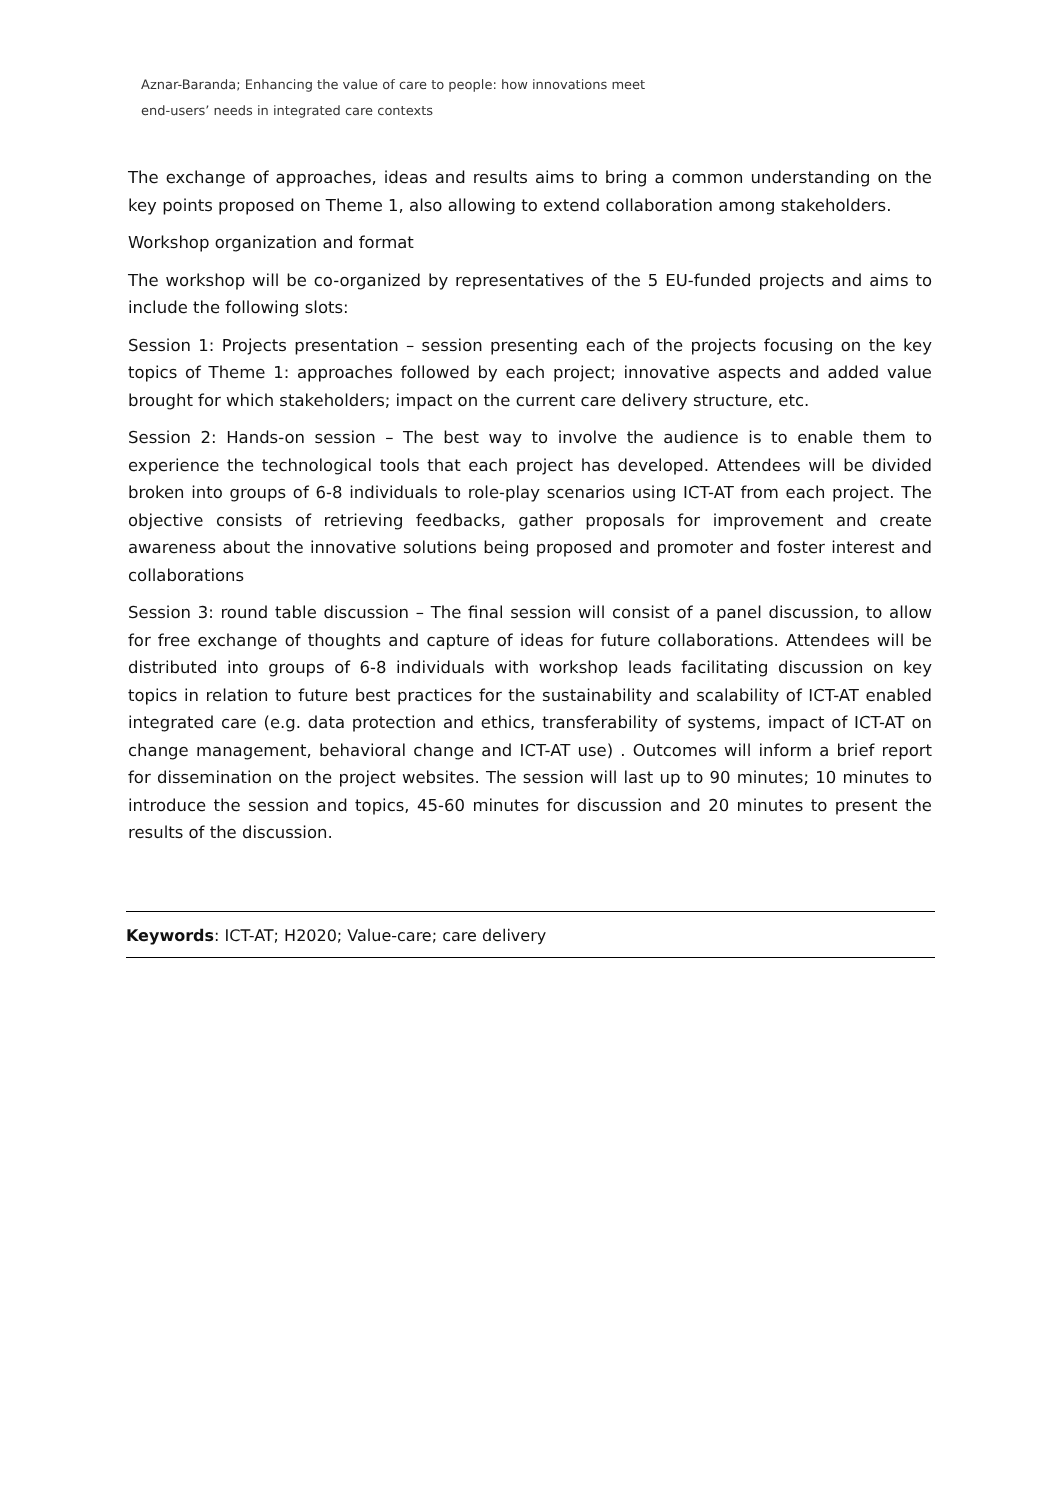Aznar-Baranda; Enhancing the value of care to people: how innovations meet
end-users’ needs in integrated care contexts
The exchange of approaches, ideas and results aims to bring a common understanding on the key points proposed on Theme 1, also allowing to extend collaboration among stakeholders.
Workshop organization and format
The workshop will be co-organized by representatives of the 5 EU-funded projects and aims to include the following slots:
Session 1: Projects presentation – session presenting each of the projects focusing on the key topics of Theme 1: approaches followed by each project; innovative aspects and added value brought for which stakeholders; impact on the current care delivery structure, etc.
Session 2: Hands-on session – The best way to involve the audience is to enable them to experience the technological tools that each project has developed. Attendees will be divided broken into groups of 6-8 individuals to role-play scenarios using ICT-AT from each project. The objective consists of retrieving feedbacks, gather proposals for improvement and create awareness about the innovative solutions being proposed and promoter and foster interest and collaborations
Session 3: round table discussion – The final session will consist of a panel discussion, to allow for free exchange of thoughts and capture of ideas for future collaborations. Attendees will be distributed into groups of 6-8 individuals with workshop leads facilitating discussion on key topics in relation to future best practices for the sustainability and scalability of ICT-AT enabled integrated care (e.g. data protection and ethics, transferability of systems, impact of ICT-AT on change management, behavioral change and ICT-AT use) . Outcomes will inform a brief report for dissemination on the project websites. The session will last up to 90 minutes; 10 minutes to introduce the session and topics, 45-60 minutes for discussion and 20 minutes to present the results of the discussion.
Keywords: ICT-AT; H2020; Value-care; care delivery